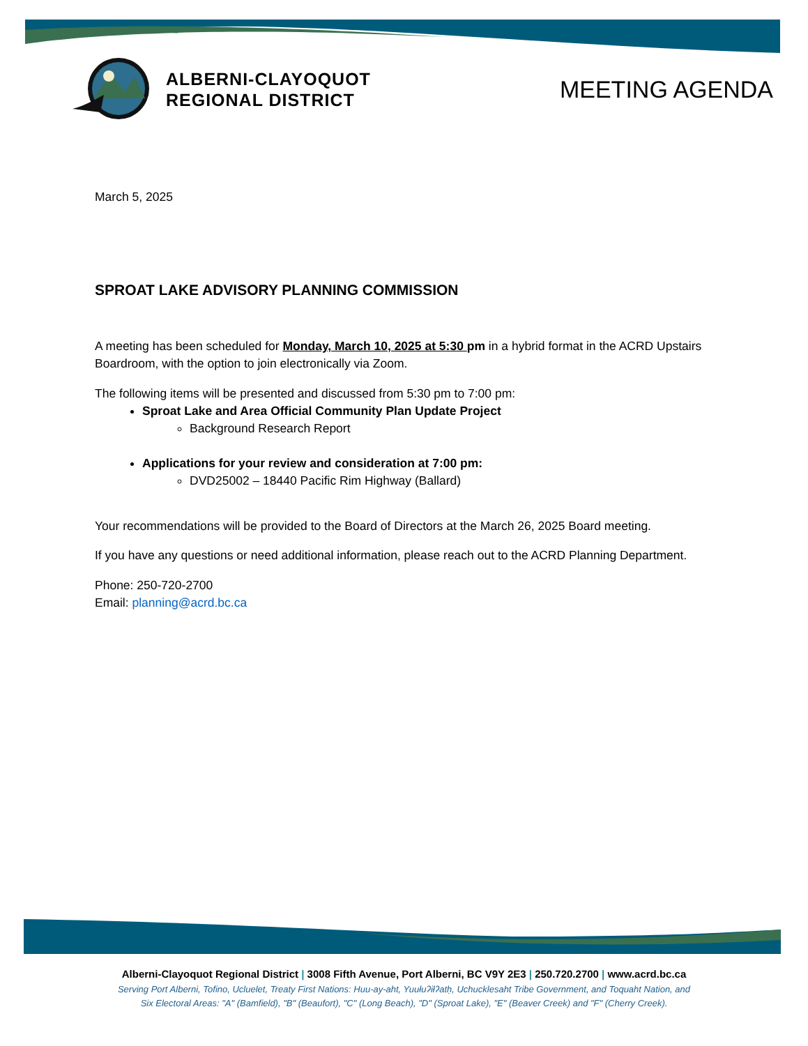ALBERNI-CLAYOQUOT
REGIONAL DISTRICT
MEETING AGENDA
March 5, 2025
SPROAT LAKE ADVISORY PLANNING COMMISSION
A meeting has been scheduled for Monday, March 10, 2025 at 5:30 pm in a hybrid format in the ACRD Upstairs Boardroom, with the option to join electronically via Zoom.
The following items will be presented and discussed from 5:30 pm to 7:00 pm:
Sproat Lake and Area Official Community Plan Update Project
Background Research Report
Applications for your review and consideration at 7:00 pm:
DVD25002 – 18440 Pacific Rim Highway (Ballard)
Your recommendations will be provided to the Board of Directors at the March 26, 2025 Board meeting.
If you have any questions or need additional information, please reach out to the ACRD Planning Department.
Phone: 250-720-2700
Email: planning@acrd.bc.ca
Alberni-Clayoquot Regional District | 3008 Fifth Avenue, Port Alberni, BC V9Y 2E3 | 250.720.2700 | www.acrd.bc.ca
Serving Port Alberni, Tofino, Ucluelet, Treaty First Nations: Huu-ay-aht, Yuułuʔiłʔatḥ, Uchucklesaht Tribe Government, and Toquaht Nation, and
Six Electoral Areas: "A" (Bamfield), "B" (Beaufort), "C" (Long Beach), "D" (Sproat Lake), "E" (Beaver Creek) and "F" (Cherry Creek).